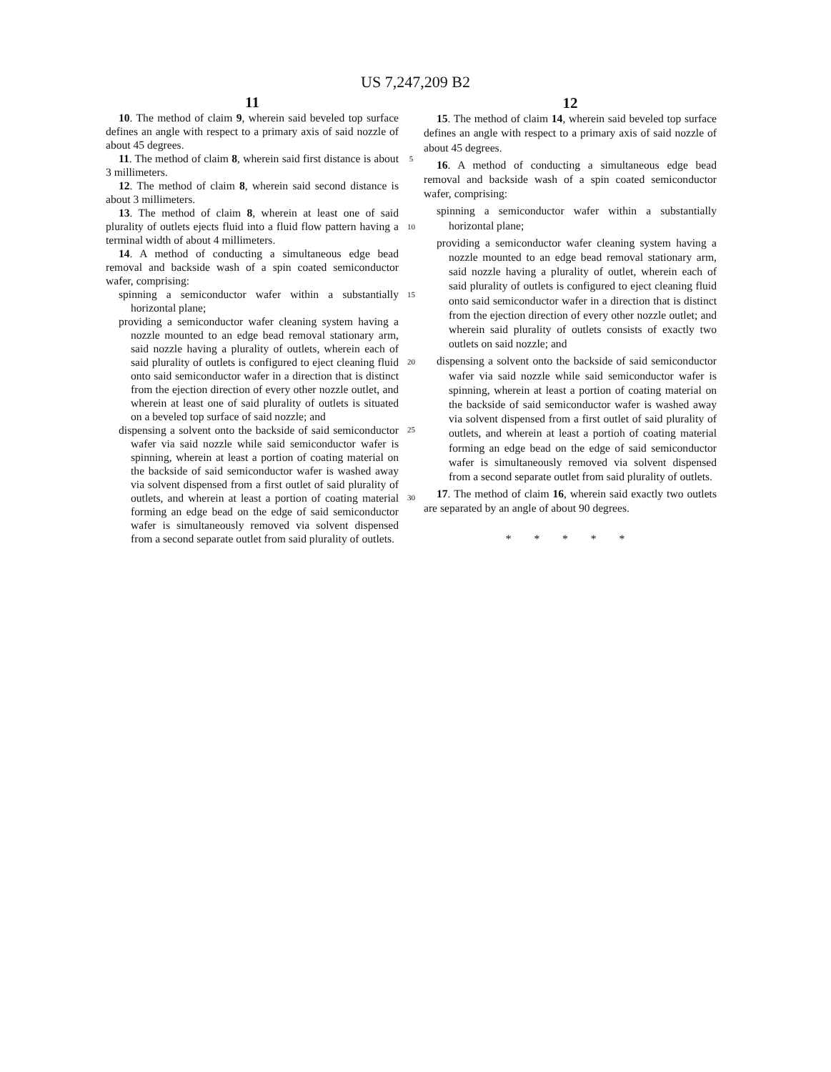US 7,247,209 B2
11
10. The method of claim 9, wherein said beveled top surface defines an angle with respect to a primary axis of said nozzle of about 45 degrees.
11. The method of claim 8, wherein said first distance is about 3 millimeters.
12. The method of claim 8, wherein said second distance is about 3 millimeters.
13. The method of claim 8, wherein at least one of said plurality of outlets ejects fluid into a fluid flow pattern having a terminal width of about 4 millimeters.
14. A method of conducting a simultaneous edge bead removal and backside wash of a spin coated semiconductor wafer, comprising:
spinning a semiconductor wafer within a substantially horizontal plane;
providing a semiconductor wafer cleaning system having a nozzle mounted to an edge bead removal stationary arm, said nozzle having a plurality of outlets, wherein each of said plurality of outlets is configured to eject cleaning fluid onto said semiconductor wafer in a direction that is distinct from the ejection direction of every other nozzle outlet, and wherein at least one of said plurality of outlets is situated on a beveled top surface of said nozzle; and
dispensing a solvent onto the backside of said semiconductor wafer via said nozzle while said semiconductor wafer is spinning, wherein at least a portion of coating material on the backside of said semiconductor wafer is washed away via solvent dispensed from a first outlet of said plurality of outlets, and wherein at least a portion of coating material forming an edge bead on the edge of said semiconductor wafer is simultaneously removed via solvent dispensed from a second separate outlet from said plurality of outlets.
5
10
15
20
25
30
12
15. The method of claim 14, wherein said beveled top surface defines an angle with respect to a primary axis of said nozzle of about 45 degrees.
16. A method of conducting a simultaneous edge bead removal and backside wash of a spin coated semiconductor wafer, comprising:
spinning a semiconductor wafer within a substantially horizontal plane;
providing a semiconductor wafer cleaning system having a nozzle mounted to an edge bead removal stationary arm, said nozzle having a plurality of outlet, wherein each of said plurality of outlets is configured to eject cleaning fluid onto said semiconductor wafer in a direction that is distinct from the ejection direction of every other nozzle outlet; and wherein said plurality of outlets consists of exactly two outlets on said nozzle; and
dispensing a solvent onto the backside of said semiconductor wafer via said nozzle while said semiconductor wafer is spinning, wherein at least a portion of coating material on the backside of said semiconductor wafer is washed away via solvent dispensed from a first outlet of said plurality of outlets, and wherein at least a portioh of coating material forming an edge bead on the edge of said semiconductor wafer is simultaneously removed via solvent dispensed from a second separate outlet from said plurality of outlets.
17. The method of claim 16, wherein said exactly two outlets are separated by an angle of about 90 degrees.
* * * * *